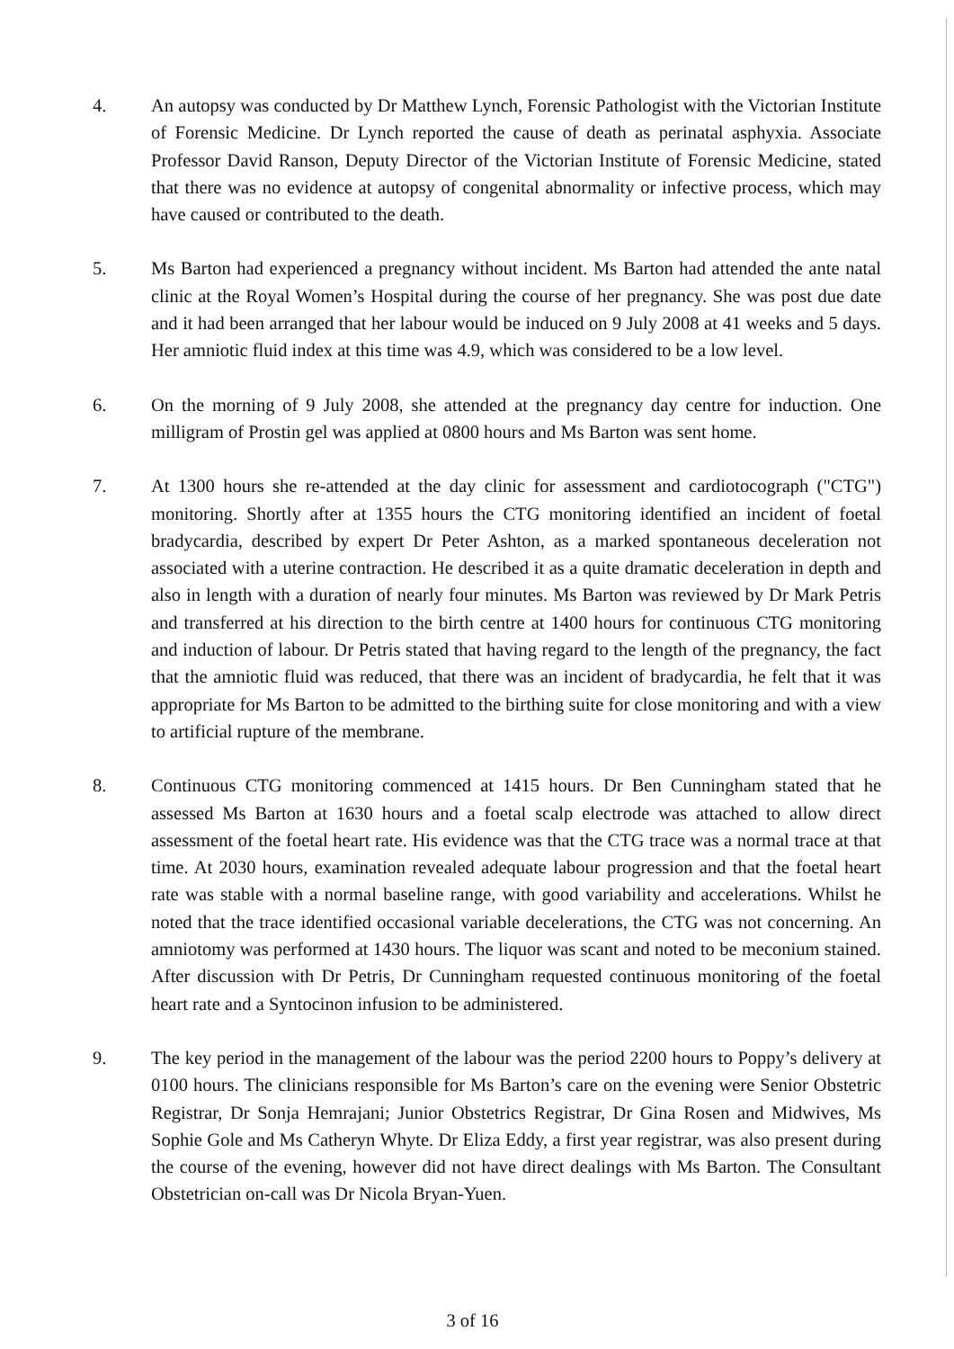4. An autopsy was conducted by Dr Matthew Lynch, Forensic Pathologist with the Victorian Institute of Forensic Medicine. Dr Lynch reported the cause of death as perinatal asphyxia. Associate Professor David Ranson, Deputy Director of the Victorian Institute of Forensic Medicine, stated that there was no evidence at autopsy of congenital abnormality or infective process, which may have caused or contributed to the death.
5. Ms Barton had experienced a pregnancy without incident. Ms Barton had attended the ante natal clinic at the Royal Women’s Hospital during the course of her pregnancy. She was post due date and it had been arranged that her labour would be induced on 9 July 2008 at 41 weeks and 5 days. Her amniotic fluid index at this time was 4.9, which was considered to be a low level.
6. On the morning of 9 July 2008, she attended at the pregnancy day centre for induction. One milligram of Prostin gel was applied at 0800 hours and Ms Barton was sent home.
7. At 1300 hours she re-attended at the day clinic for assessment and cardiotocograph ("CTG") monitoring. Shortly after at 1355 hours the CTG monitoring identified an incident of foetal bradycardia, described by expert Dr Peter Ashton, as a marked spontaneous deceleration not associated with a uterine contraction. He described it as a quite dramatic deceleration in depth and also in length with a duration of nearly four minutes. Ms Barton was reviewed by Dr Mark Petris and transferred at his direction to the birth centre at 1400 hours for continuous CTG monitoring and induction of labour. Dr Petris stated that having regard to the length of the pregnancy, the fact that the amniotic fluid was reduced, that there was an incident of bradycardia, he felt that it was appropriate for Ms Barton to be admitted to the birthing suite for close monitoring and with a view to artificial rupture of the membrane.
8. Continuous CTG monitoring commenced at 1415 hours. Dr Ben Cunningham stated that he assessed Ms Barton at 1630 hours and a foetal scalp electrode was attached to allow direct assessment of the foetal heart rate. His evidence was that the CTG trace was a normal trace at that time. At 2030 hours, examination revealed adequate labour progression and that the foetal heart rate was stable with a normal baseline range, with good variability and accelerations. Whilst he noted that the trace identified occasional variable decelerations, the CTG was not concerning. An amniotomy was performed at 1430 hours. The liquor was scant and noted to be meconium stained. After discussion with Dr Petris, Dr Cunningham requested continuous monitoring of the foetal heart rate and a Syntocinon infusion to be administered.
9. The key period in the management of the labour was the period 2200 hours to Poppy’s delivery at 0100 hours. The clinicians responsible for Ms Barton’s care on the evening were Senior Obstetric Registrar, Dr Sonja Hemrajani; Junior Obstetrics Registrar, Dr Gina Rosen and Midwives, Ms Sophie Gole and Ms Catheryn Whyte. Dr Eliza Eddy, a first year registrar, was also present during the course of the evening, however did not have direct dealings with Ms Barton. The Consultant Obstetrician on-call was Dr Nicola Bryan-Yuen.
3 of 16